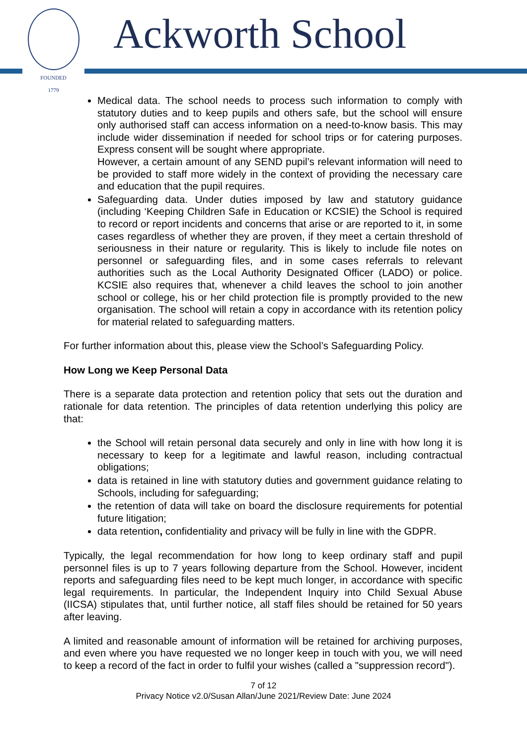FOUNDED
1779
Ackworth School
Medical data. The school needs to process such information to comply with statutory duties and to keep pupils and others safe, but the school will ensure only authorised staff can access information on a need-to-know basis. This may include wider dissemination if needed for school trips or for catering purposes. Express consent will be sought where appropriate.
However, a certain amount of any SEND pupil’s relevant information will need to be provided to staff more widely in the context of providing the necessary care and education that the pupil requires.
Safeguarding data. Under duties imposed by law and statutory guidance (including ‘Keeping Children Safe in Education or KCSIE) the School is required to record or report incidents and concerns that arise or are reported to it, in some cases regardless of whether they are proven, if they meet a certain threshold of seriousness in their nature or regularity. This is likely to include file notes on personnel or safeguarding files, and in some cases referrals to relevant authorities such as the Local Authority Designated Officer (LADO) or police. KCSIE also requires that, whenever a child leaves the school to join another school or college, his or her child protection file is promptly provided to the new organisation. The school will retain a copy in accordance with its retention policy for material related to safeguarding matters.
For further information about this, please view the School’s Safeguarding Policy.
How Long we Keep Personal Data
There is a separate data protection and retention policy that sets out the duration and rationale for data retention. The principles of data retention underlying this policy are that:
the School will retain personal data securely and only in line with how long it is necessary to keep for a legitimate and lawful reason, including contractual obligations;
data is retained in line with statutory duties and government guidance relating to Schools, including for safeguarding;
the retention of data will take on board the disclosure requirements for potential future litigation;
data retention, confidentiality and privacy will be fully in line with the GDPR.
Typically, the legal recommendation for how long to keep ordinary staff and pupil personnel files is up to 7 years following departure from the School. However, incident reports and safeguarding files need to be kept much longer, in accordance with specific legal requirements. In particular, the Independent Inquiry into Child Sexual Abuse (IICSA) stipulates that, until further notice, all staff files should be retained for 50 years after leaving.
A limited and reasonable amount of information will be retained for archiving purposes, and even where you have requested we no longer keep in touch with you, we will need to keep a record of the fact in order to fulfil your wishes (called a "suppression record").
7 of 12
Privacy Notice v2.0/Susan Allan/June 2021/Review Date: June 2024